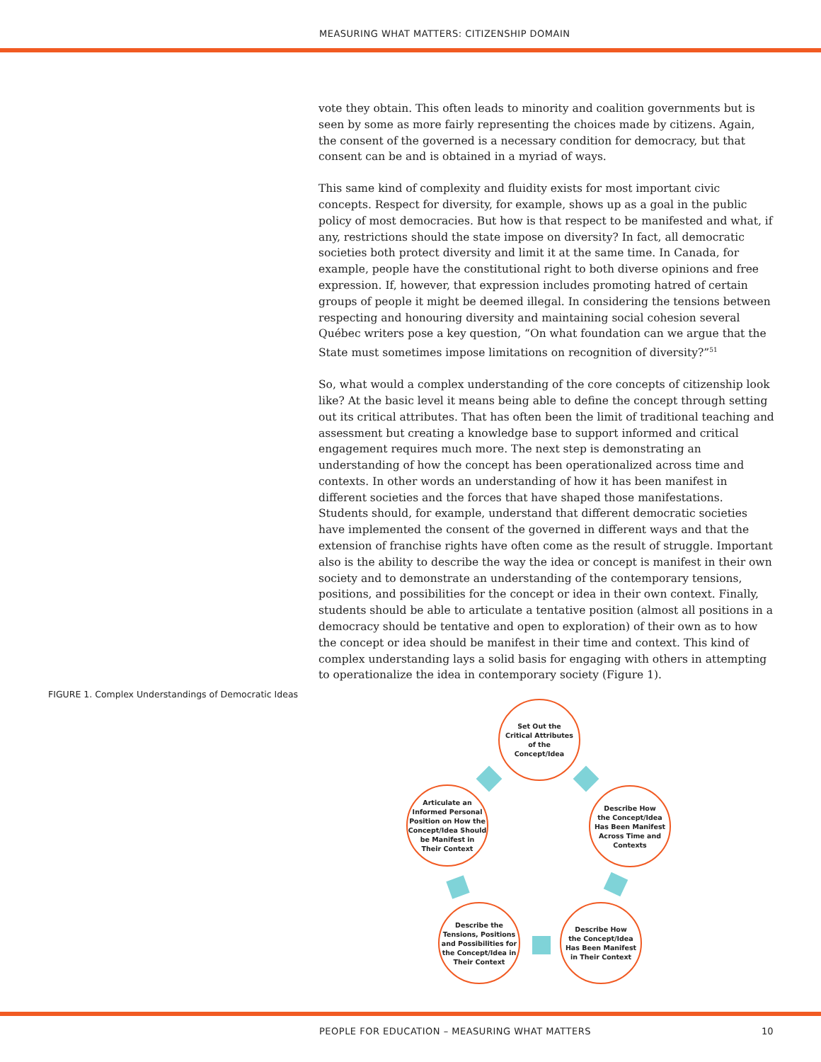MEASURING WHAT MATTERS: CITIZENSHIP DOMAIN
vote they obtain. This often leads to minority and coalition governments but is seen by some as more fairly representing the choices made by citizens. Again, the consent of the governed is a necessary condition for democracy, but that consent can be and is obtained in a myriad of ways.
This same kind of complexity and fluidity exists for most important civic concepts. Respect for diversity, for example, shows up as a goal in the public policy of most democracies. But how is that respect to be manifested and what, if any, restrictions should the state impose on diversity? In fact, all democratic societies both protect diversity and limit it at the same time. In Canada, for example, people have the constitutional right to both diverse opinions and free expression. If, however, that expression includes promoting hatred of certain groups of people it might be deemed illegal. In considering the tensions between respecting and honouring diversity and maintaining social cohesion several Québec writers pose a key question, “On what foundation can we argue that the State must sometimes impose limitations on recognition of diversity?”<sup>51</sup>
So, what would a complex understanding of the core concepts of citizenship look like? At the basic level it means being able to define the concept through setting out its critical attributes. That has often been the limit of traditional teaching and assessment but creating a knowledge base to support informed and critical engagement requires much more. The next step is demonstrating an understanding of how the concept has been operationalized across time and contexts. In other words an understanding of how it has been manifest in different societies and the forces that have shaped those manifestations. Students should, for example, understand that different democratic societies have implemented the consent of the governed in different ways and that the extension of franchise rights have often come as the result of struggle. Important also is the ability to describe the way the idea or concept is manifest in their own society and to demonstrate an understanding of the contemporary tensions, positions, and possibilities for the concept or idea in their own context. Finally, students should be able to articulate a tentative position (almost all positions in a democracy should be tentative and open to exploration) of their own as to how the concept or idea should be manifest in their time and context. This kind of complex understanding lays a solid basis for engaging with others in attempting to operationalize the idea in contemporary society (Figure 1).
FIGURE 1. Complex Understandings of Democratic Ideas
Set Out the
Critical Attributes
of the
Concept/Idea
Describe How
the Concept/Idea
Has Been Manifest
Across Time and
Contexts
Describe How
the Concept/Idea
Has Been Manifest
in Their Context
Describe the
Tensions, Positions
and Possibilities for
the Concept/Idea in
Their Context
Articulate an
Informed Personal
Position on How the
Concept/Idea Should
be Manifest in
Their Context
PEOPLE FOR EDUCATION – MEASURING WHAT MATTERS
10